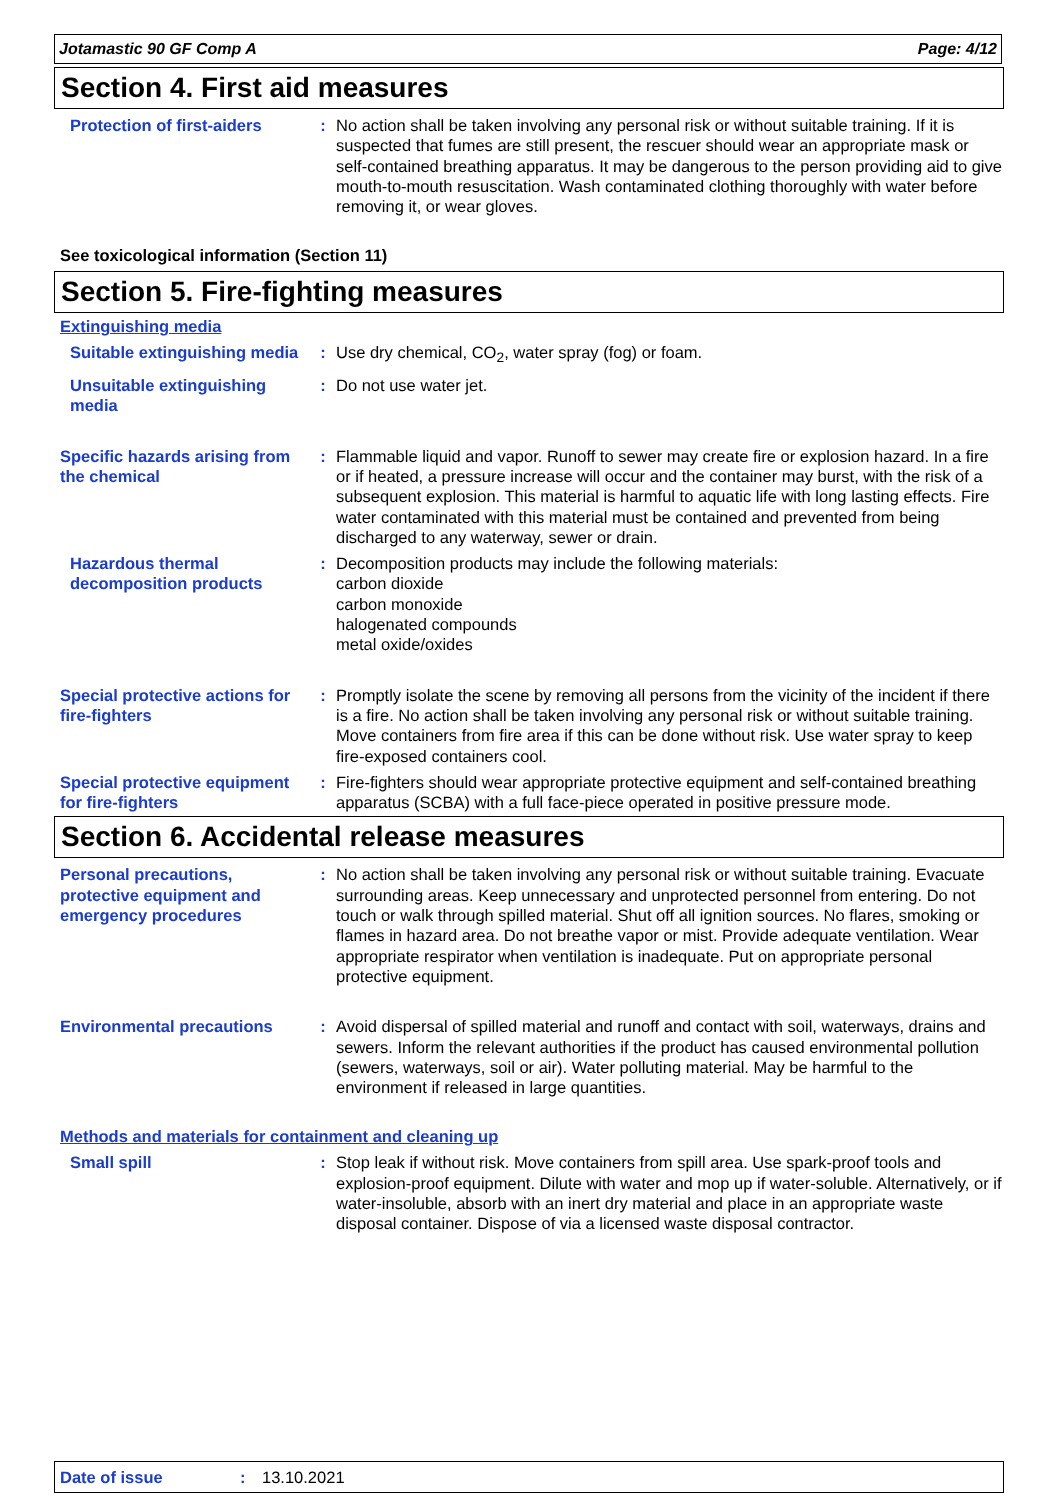Jotamastic 90 GF Comp A Page: 4/12
Section 4. First aid measures
Protection of first-aiders
: No action shall be taken involving any personal risk or without suitable training. If it is suspected that fumes are still present, the rescuer should wear an appropriate mask or self-contained breathing apparatus. It may be dangerous to the person providing aid to give mouth-to-mouth resuscitation. Wash contaminated clothing thoroughly with water before removing it, or wear gloves.
See toxicological information (Section 11)
Section 5. Fire-fighting measures
Extinguishing media
Suitable extinguishing media
: Use dry chemical, CO<sub>2</sub>, water spray (fog) or foam.
Unsuitable extinguishing media
: Do not use water jet.
Specific hazards arising from the chemical
: Flammable liquid and vapor. Runoff to sewer may create fire or explosion hazard. In a fire or if heated, a pressure increase will occur and the container may burst, with the risk of a subsequent explosion. This material is harmful to aquatic life with long lasting effects. Fire water contaminated with this material must be contained and prevented from being discharged to any waterway, sewer or drain.
Hazardous thermal decomposition products
: Decomposition products may include the following materials:
carbon dioxide
carbon monoxide
halogenated compounds
metal oxide/oxides
Special protective actions for fire-fighters
: Promptly isolate the scene by removing all persons from the vicinity of the incident if there is a fire. No action shall be taken involving any personal risk or without suitable training. Move containers from fire area if this can be done without risk. Use water spray to keep fire-exposed containers cool.
Special protective equipment for fire-fighters
: Fire-fighters should wear appropriate protective equipment and self-contained breathing apparatus (SCBA) with a full face-piece operated in positive pressure mode.
Section 6. Accidental release measures
Personal precautions, protective equipment and emergency procedures
: No action shall be taken involving any personal risk or without suitable training. Evacuate surrounding areas. Keep unnecessary and unprotected personnel from entering. Do not touch or walk through spilled material. Shut off all ignition sources. No flares, smoking or flames in hazard area. Do not breathe vapor or mist. Provide adequate ventilation. Wear appropriate respirator when ventilation is inadequate. Put on appropriate personal protective equipment.
Environmental precautions : Avoid dispersal of spilled material and runoff and contact with soil, waterways, drains and sewers. Inform the relevant authorities if the product has caused environmental pollution (sewers, waterways, soil or air). Water polluting material. May be harmful to the environment if released in large quantities.
Methods and materials for containment and cleaning up
Small spill : Stop leak if without risk. Move containers from spill area. Use spark-proof tools and explosion-proof equipment. Dilute with water and mop up if water-soluble. Alternatively, or if water-insoluble, absorb with an inert dry material and place in an appropriate waste disposal container. Dispose of via a licensed waste disposal contractor.
Date of issue: 13.10.2021